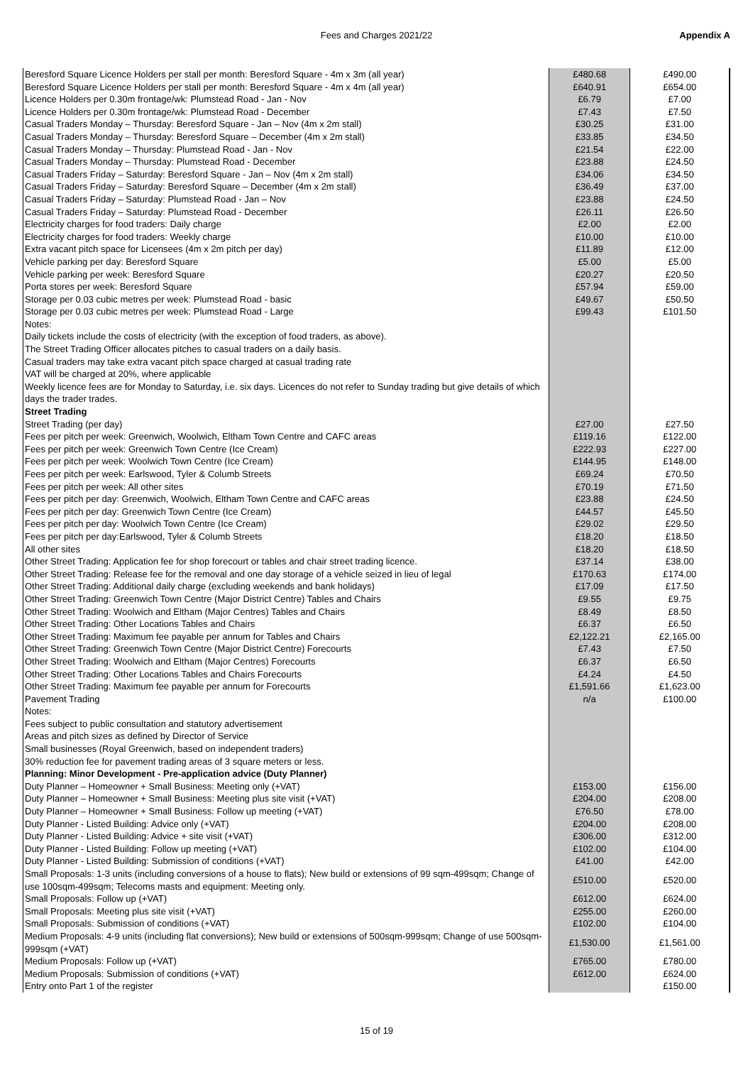Fees and Charges 2021/22 Appendix A
| Beresford Square Licence Holders per stall per month: Beresford Square - 4m x 3m (all year) | £480.68 | £490.00 |
| Beresford Square Licence Holders per stall per month: Beresford Square - 4m x 4m (all year) | £640.91 | £654.00 |
| Licence Holders per 0.30m frontage/wk: Plumstead Road - Jan - Nov | £6.79 | £7.00 |
| Licence Holders per 0.30m frontage/wk: Plumstead Road - December | £7.43 | £7.50 |
| Casual Traders Monday – Thursday: Beresford Square - Jan – Nov (4m x 2m stall) | £30.25 | £31.00 |
| Casual Traders Monday – Thursday: Beresford Square – December (4m x 2m stall) | £33.85 | £34.50 |
| Casual Traders Monday – Thursday: Plumstead Road - Jan - Nov | £21.54 | £22.00 |
| Casual Traders Monday – Thursday: Plumstead Road - December | £23.88 | £24.50 |
| Casual Traders Friday – Saturday: Beresford Square - Jan – Nov (4m x 2m stall) | £34.06 | £34.50 |
| Casual Traders Friday – Saturday: Beresford Square – December (4m x 2m stall) | £36.49 | £37.00 |
| Casual Traders Friday – Saturday: Plumstead Road - Jan – Nov | £23.88 | £24.50 |
| Casual Traders Friday – Saturday: Plumstead Road - December | £26.11 | £26.50 |
| Electricity charges for food traders: Daily charge | £2.00 | £2.00 |
| Electricity charges for food traders: Weekly charge | £10.00 | £10.00 |
| Extra vacant pitch space for Licensees (4m x 2m pitch per day) | £11.89 | £12.00 |
| Vehicle parking per day: Beresford Square | £5.00 | £5.00 |
| Vehicle parking per week: Beresford Square | £20.27 | £20.50 |
| Porta stores per week: Beresford Square | £57.94 | £59.00 |
| Storage per 0.03 cubic metres per week: Plumstead Road - basic | £49.67 | £50.50 |
| Storage per 0.03 cubic metres per week: Plumstead Road - Large | £99.43 | £101.50 |
| Notes: | | |
| Daily tickets include the costs of electricity (with the exception of food traders, as above). | | |
| The Street Trading Officer allocates pitches to casual traders on a daily basis. | | |
| Casual traders may take extra vacant pitch space charged at casual trading rate | | |
| VAT will be charged at 20%, where applicable | | |
| Weekly licence fees are for Monday to Saturday, i.e. six days. Licences do not refer to Sunday trading but give details of which days the trader trades. | | |
| Street Trading | | |
| Street Trading (per day) | £27.00 | £27.50 |
| Fees per pitch per week: Greenwich, Woolwich, Eltham Town Centre and CAFC areas | £119.16 | £122.00 |
| Fees per pitch per week: Greenwich Town Centre (Ice Cream) | £222.93 | £227.00 |
| Fees per pitch per week: Woolwich Town Centre (Ice Cream) | £144.95 | £148.00 |
| Fees per pitch per week: Earlswood, Tyler & Columb Streets | £69.24 | £70.50 |
| Fees per pitch per week: All other sites | £70.19 | £71.50 |
| Fees per pitch per day: Greenwich, Woolwich, Eltham Town Centre and CAFC areas | £23.88 | £24.50 |
| Fees per pitch per day: Greenwich Town Centre (Ice Cream) | £44.57 | £45.50 |
| Fees per pitch per day: Woolwich Town Centre (Ice Cream) | £29.02 | £29.50 |
| Fees per pitch per day:Earlswood, Tyler & Columb Streets | £18.20 | £18.50 |
| All other sites | £18.20 | £18.50 |
| Other Street Trading: Application fee for shop forecourt or tables and chair street trading licence. | £37.14 | £38.00 |
| Other Street Trading: Release fee for the removal and one day storage of a vehicle seized in lieu of legal | £170.63 | £174.00 |
| Other Street Trading: Additional daily charge (excluding weekends and bank holidays) | £17.09 | £17.50 |
| Other Street Trading: Greenwich Town Centre (Major District Centre) Tables and Chairs | £9.55 | £9.75 |
| Other Street Trading: Woolwich and Eltham (Major Centres) Tables and Chairs | £8.49 | £8.50 |
| Other Street Trading: Other Locations Tables and Chairs | £6.37 | £6.50 |
| Other Street Trading: Maximum fee payable per annum for Tables and Chairs | £2,122.21 | £2,165.00 |
| Other Street Trading: Greenwich Town Centre (Major District Centre) Forecourts | £7.43 | £7.50 |
| Other Street Trading: Woolwich and Eltham (Major Centres) Forecourts | £6.37 | £6.50 |
| Other Street Trading: Other Locations Tables and Chairs Forecourts | £4.24 | £4.50 |
| Other Street Trading: Maximum fee payable per annum for Forecourts | £1,591.66 | £1,623.00 |
| Pavement Trading | n/a | £100.00 |
| Notes: | | |
| Fees subject to public consultation and statutory advertisement | | |
| Areas and pitch sizes as defined by Director of Service | | |
| Small businesses (Royal Greenwich, based on independent traders) | | |
| 30% reduction fee for pavement trading areas of 3 square meters or less. | | |
| Planning: Minor Development - Pre-application advice (Duty Planner) | | |
| Duty Planner – Homeowner + Small Business: Meeting only (+VAT) | £153.00 | £156.00 |
| Duty Planner – Homeowner + Small Business: Meeting plus site visit (+VAT) | £204.00 | £208.00 |
| Duty Planner – Homeowner + Small Business: Follow up meeting (+VAT) | £76.50 | £78.00 |
| Duty Planner - Listed Building: Advice only (+VAT) | £204.00 | £208.00 |
| Duty Planner - Listed Building: Advice + site visit (+VAT) | £306.00 | £312.00 |
| Duty Planner - Listed Building: Follow up meeting (+VAT) | £102.00 | £104.00 |
| Duty Planner - Listed Building: Submission of conditions (+VAT) | £41.00 | £42.00 |
| Small Proposals: 1-3 units (including conversions of a house to flats); New build or extensions of 99 sqm-499sqm; Change of use 100sqm-499sqm; Telecoms masts and equipment: Meeting only. | £510.00 | £520.00 |
| Small Proposals: Follow up (+VAT) | £612.00 | £624.00 |
| Small Proposals: Meeting plus site visit (+VAT) | £255.00 | £260.00 |
| Small Proposals: Submission of conditions (+VAT) | £102.00 | £104.00 |
| Medium Proposals: 4-9 units (including flat conversions); New build or extensions of 500sqm-999sqm; Change of use 500sqm-999sqm (+VAT) | £1,530.00 | £1,561.00 |
| Medium Proposals: Follow up (+VAT) | £765.00 | £780.00 |
| Medium Proposals: Submission of conditions (+VAT) | £612.00 | £624.00 |
| Entry onto Part 1 of the register | | £150.00 |
15 of 19